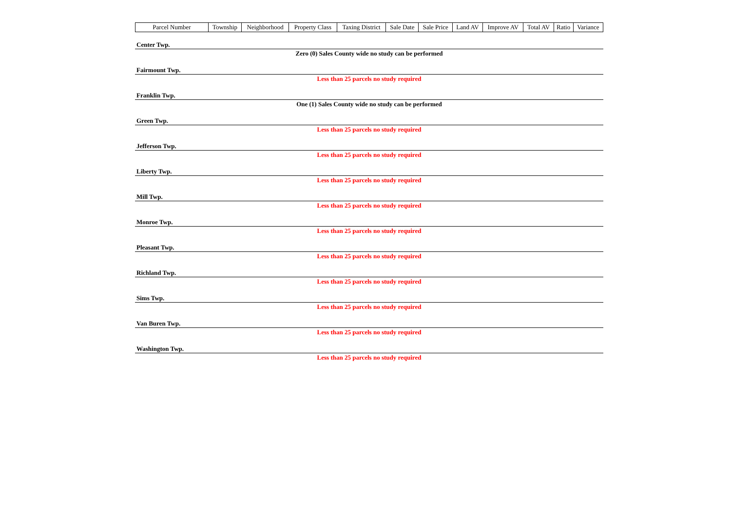| Parcel Number | Township | Neighborhood | Property Class | Taxing District | Sale Date | Sale Price | Land AV | Improve AV | Total AV | Ratio | Variance |
| --- | --- | --- | --- | --- | --- | --- | --- | --- | --- | --- | --- |
Center Twp.
Zero (0) Sales County wide no study can be performed
Fairmount Twp.
Less than 25 parcels no study required
Franklin Twp.
One (1) Sales County wide no study can be performed
Green Twp.
Less than 25 parcels no study required
Jefferson Twp.
Less than 25 parcels no study required
Liberty Twp.
Less than 25 parcels no study required
Mill Twp.
Less than 25 parcels no study required
Monroe Twp.
Less than 25 parcels no study required
Pleasant Twp.
Less than 25 parcels no study required
Richland Twp.
Less than 25 parcels no study required
Sims Twp.
Less than 25 parcels no study required
Van Buren Twp.
Less than 25 parcels no study required
Washington Twp.
Less than 25 parcels no study required